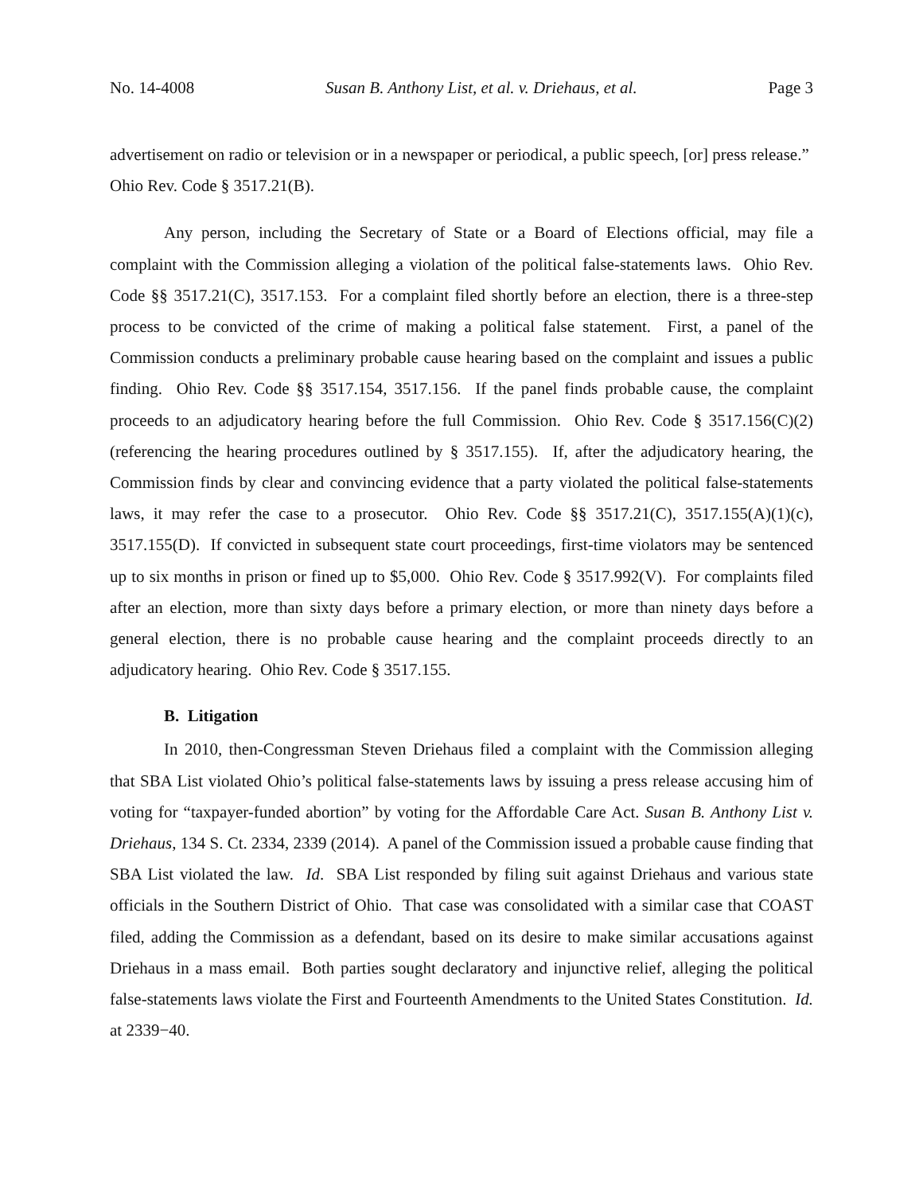No. 14-4008 Susan B. Anthony List, et al. v. Driehaus, et al. Page 3
advertisement on radio or television or in a newspaper or periodical, a public speech, [or] press release.” Ohio Rev. Code § 3517.21(B).
Any person, including the Secretary of State or a Board of Elections official, may file a complaint with the Commission alleging a violation of the political false-statements laws. Ohio Rev. Code §§ 3517.21(C), 3517.153. For a complaint filed shortly before an election, there is a three-step process to be convicted of the crime of making a political false statement. First, a panel of the Commission conducts a preliminary probable cause hearing based on the complaint and issues a public finding. Ohio Rev. Code §§ 3517.154, 3517.156. If the panel finds probable cause, the complaint proceeds to an adjudicatory hearing before the full Commission. Ohio Rev. Code § 3517.156(C)(2) (referencing the hearing procedures outlined by § 3517.155). If, after the adjudicatory hearing, the Commission finds by clear and convincing evidence that a party violated the political false-statements laws, it may refer the case to a prosecutor. Ohio Rev. Code §§ 3517.21(C), 3517.155(A)(1)(c), 3517.155(D). If convicted in subsequent state court proceedings, first-time violators may be sentenced up to six months in prison or fined up to $5,000. Ohio Rev. Code § 3517.992(V). For complaints filed after an election, more than sixty days before a primary election, or more than ninety days before a general election, there is no probable cause hearing and the complaint proceeds directly to an adjudicatory hearing. Ohio Rev. Code § 3517.155.
B. Litigation
In 2010, then-Congressman Steven Driehaus filed a complaint with the Commission alleging that SBA List violated Ohio’s political false-statements laws by issuing a press release accusing him of voting for “taxpayer-funded abortion” by voting for the Affordable Care Act. Susan B. Anthony List v. Driehaus, 134 S. Ct. 2334, 2339 (2014). A panel of the Commission issued a probable cause finding that SBA List violated the law. Id. SBA List responded by filing suit against Driehaus and various state officials in the Southern District of Ohio. That case was consolidated with a similar case that COAST filed, adding the Commission as a defendant, based on its desire to make similar accusations against Driehaus in a mass email. Both parties sought declaratory and injunctive relief, alleging the political false-statements laws violate the First and Fourteenth Amendments to the United States Constitution. Id. at 2339−40.